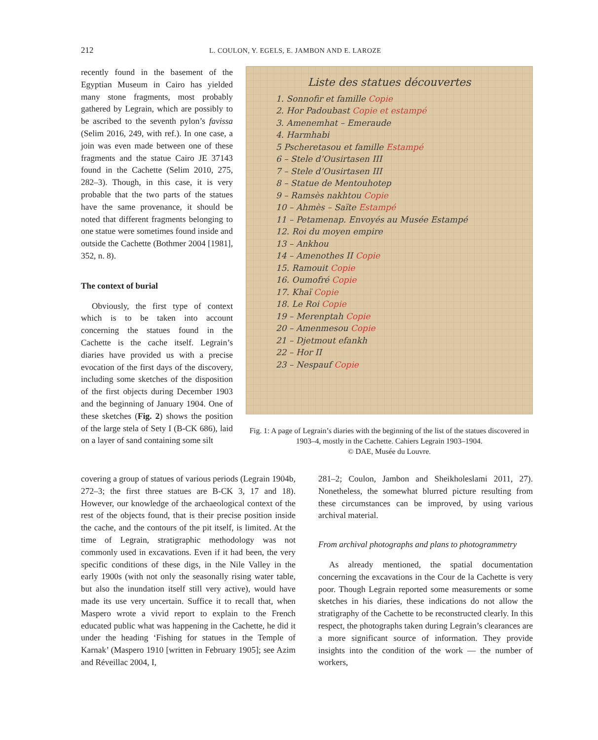212 L. COULON, Y. EGELS, E. JAMBON AND E. LAROZE
recently found in the basement of the Egyptian Museum in Cairo has yielded many stone fragments, most probably gathered by Legrain, which are possibly to be ascribed to the seventh pylon’s favissa (Selim 2016, 249, with ref.). In one case, a join was even made between one of these fragments and the statue Cairo JE 37143 found in the Cachette (Selim 2010, 275, 282–3). Though, in this case, it is very probable that the two parts of the statues have the same provenance, it should be noted that different fragments belonging to one statue were sometimes found inside and outside the Cachette (Bothmer 2004 [1981], 352, n. 8).
The context of burial
Obviously, the first type of context which is to be taken into account concerning the statues found in the Cachette is the cache itself. Legrain’s diaries have provided us with a precise evocation of the first days of the discovery, including some sketches of the disposition of the first objects during December 1903 and the beginning of January 1904. One of these sketches (Fig. 2) shows the position of the large stela of Sety I (B-CK 686), laid on a layer of sand containing some silt
Liste des statues découvertes
1. Sonnofir et famille Copie
2. Hor Padoubast Copie et estampé
3. Amenemhat – Emeraude
4. Harmhabi
5 Pscheretasou et famille Estampé
6 – Stele d’Ousirtasen III
7 – Stele d’Ousirtasen III
8 – Statue de Mentouhotep
9 – Ramsès nakhtou Copie
10 – Ahmès – Saïte Estampé
11 – Petamenap. Envoyés au Musée Estampé
12. Roi du moyen empire
13 – Ankhou
14 – Amenothes II Copie
15. Ramouit Copie
16. Oumofré Copie
17. Khaï Copie
18. Le Roi Copie
19 – Merenptah Copie
20 – Amenmesou Copie
21 – Djetmout efankh
22 – Hor II
23 – Nespauf Copie
Fig. 1: A page of Legrain’s diaries with the beginning of the list of the statues discovered in 1903–4, mostly in the Cachette. Cahiers Legrain 1903–1904.
© DAE, Musée du Louvre.
covering a group of statues of various periods (Legrain 1904b, 272–3; the first three statues are B-CK 3, 17 and 18). However, our knowledge of the archaeological context of the rest of the objects found, that is their precise position inside the cache, and the contours of the pit itself, is limited. At the time of Legrain, stratigraphic methodology was not commonly used in excavations. Even if it had been, the very specific conditions of these digs, in the Nile Valley in the early 1900s (with not only the seasonally rising water table, but also the inundation itself still very active), would have made its use very uncertain. Suffice it to recall that, when Maspero wrote a vivid report to explain to the French educated public what was happening in the Cachette, he did it under the heading ‘Fishing for statues in the Temple of Karnak’ (Maspero 1910 [written in February 1905]; see Azim and Réveillac 2004, I,
281–2; Coulon, Jambon and Sheikholeslami 2011, 27). Nonetheless, the somewhat blurred picture resulting from these circumstances can be improved, by using various archival material.
From archival photographs and plans to photogrammetry
As already mentioned, the spatial documentation concerning the excavations in the Cour de la Cachette is very poor. Though Legrain reported some measurements or some sketches in his diaries, these indications do not allow the stratigraphy of the Cachette to be reconstructed clearly. In this respect, the photographs taken during Legrain’s clearances are a more significant source of information. They provide insights into the condition of the work — the number of workers,